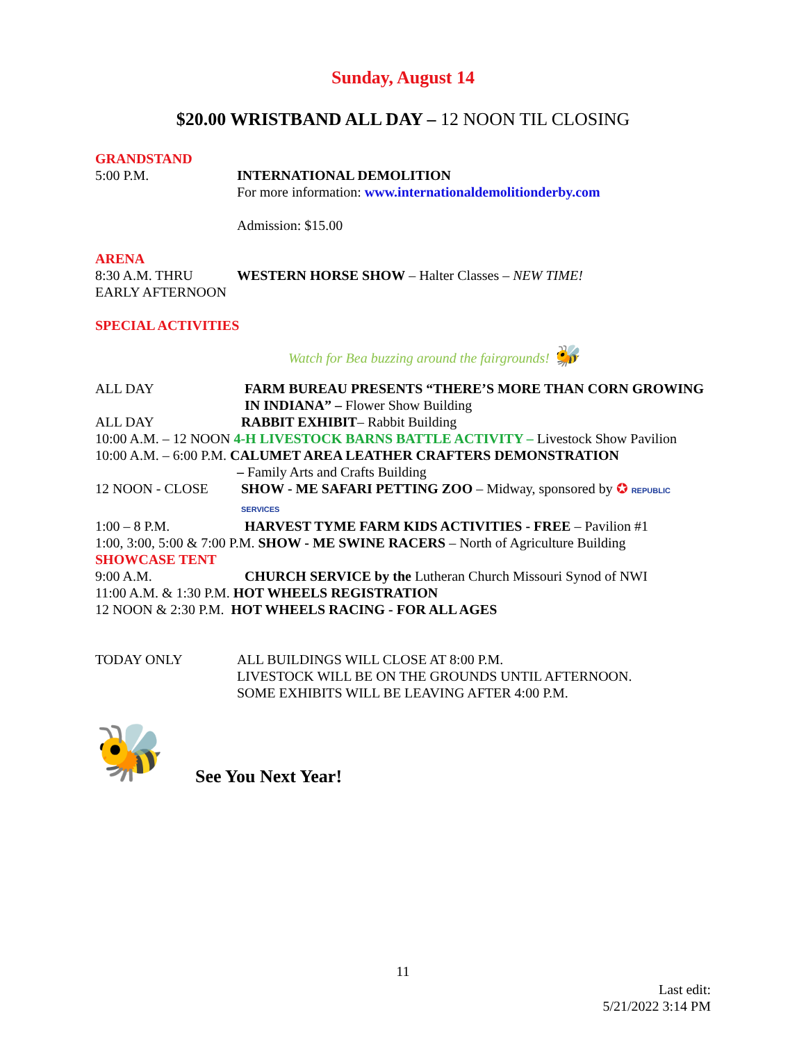Sunday, August 14
$20.00 WRISTBAND ALL DAY – 12 NOON TIL CLOSING
GRANDSTAND
5:00 P.M. INTERNATIONAL DEMOLITION
For more information: www.internationaldemolitionderby.com
Admission: $15.00
ARENA
8:30 A.M. THRU
EARLY AFTERNOON
WESTERN HORSE SHOW – Halter Classes – NEW TIME!
SPECIAL ACTIVITIES
Watch for Bea buzzing around the fairgrounds! 🐝
ALL DAY FARM BUREAU PRESENTS “THERE’S MORE THAN CORN GROWING IN INDIANA” – Flower Show Building
ALL DAY RABBIT EXHIBIT– Rabbit Building
10:00 A.M. – 12 NOON 4-H LIVESTOCK BARNS BATTLE ACTIVITY – Livestock Show Pavilion
10:00 A.M. – 6:00 P.M. CALUMET AREA LEATHER CRAFTERS DEMONSTRATION
– Family Arts and Crafts Building
12 NOON - CLOSE SHOW - ME SAFARI PETTING ZOO – Midway, sponsored by ✪ REPUBLIC SERVICES
1:00 – 8 P.M. HARVEST TYME FARM KIDS ACTIVITIES - FREE – Pavilion #1
1:00, 3:00, 5:00 & 7:00 P.M. SHOW - ME SWINE RACERS – North of Agriculture Building
SHOWCASE TENT
9:00 A.M. CHURCH SERVICE by the Lutheran Church Missouri Synod of NWI
11:00 A.M. & 1:30 P.M. HOT WHEELS REGISTRATION
12 NOON & 2:30 P.M. HOT WHEELS RACING - FOR ALL AGES
TODAY ONLY ALL BUILDINGS WILL CLOSE AT 8:00 P.M.
LIVESTOCK WILL BE ON THE GROUNDS UNTIL AFTERNOON.
SOME EXHIBITS WILL BE LEAVING AFTER 4:00 P.M.
🐝
See You Next Year!
11
Last edit:
5/21/2022 3:14 PM